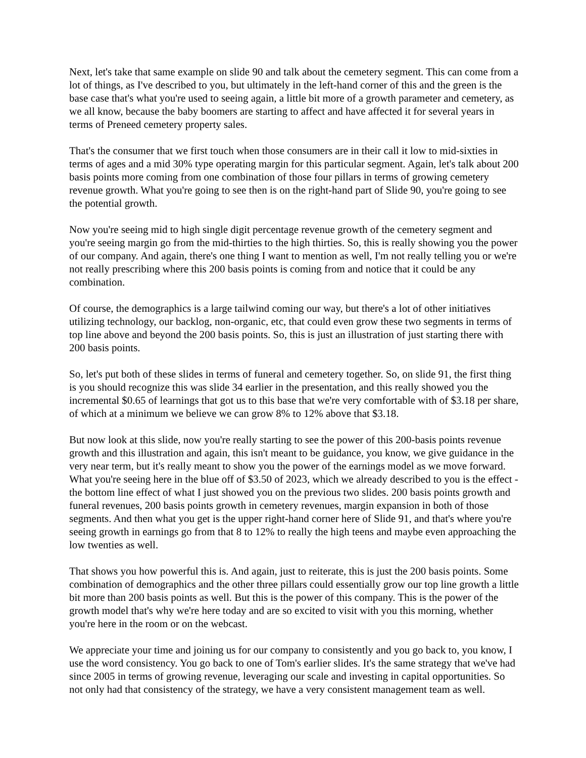Next, let's take that same example on slide 90 and talk about the cemetery segment. This can come from a lot of things, as I've described to you, but ultimately in the left-hand corner of this and the green is the base case that's what you're used to seeing again, a little bit more of a growth parameter and cemetery, as we all know, because the baby boomers are starting to affect and have affected it for several years in terms of Preneed cemetery property sales.
That's the consumer that we first touch when those consumers are in their call it low to mid-sixties in terms of ages and a mid 30% type operating margin for this particular segment. Again, let's talk about 200 basis points more coming from one combination of those four pillars in terms of growing cemetery revenue growth. What you're going to see then is on the right-hand part of Slide 90, you're going to see the potential growth.
Now you're seeing mid to high single digit percentage revenue growth of the cemetery segment and you're seeing margin go from the mid-thirties to the high thirties. So, this is really showing you the power of our company. And again, there's one thing I want to mention as well, I'm not really telling you or we're not really prescribing where this 200 basis points is coming from and notice that it could be any combination.
Of course, the demographics is a large tailwind coming our way, but there's a lot of other initiatives utilizing technology, our backlog, non-organic, etc, that could even grow these two segments in terms of top line above and beyond the 200 basis points. So, this is just an illustration of just starting there with 200 basis points.
So, let's put both of these slides in terms of funeral and cemetery together. So, on slide 91, the first thing is you should recognize this was slide 34 earlier in the presentation, and this really showed you the incremental $0.65 of learnings that got us to this base that we're very comfortable with of $3.18 per share, of which at a minimum we believe we can grow 8% to 12% above that $3.18.
But now look at this slide, now you're really starting to see the power of this 200-basis points revenue growth and this illustration and again, this isn't meant to be guidance, you know, we give guidance in the very near term, but it's really meant to show you the power of the earnings model as we move forward. What you're seeing here in the blue off of $3.50 of 2023, which we already described to you is the effect - the bottom line effect of what I just showed you on the previous two slides. 200 basis points growth and funeral revenues, 200 basis points growth in cemetery revenues, margin expansion in both of those segments. And then what you get is the upper right-hand corner here of Slide 91, and that's where you're seeing growth in earnings go from that 8 to 12% to really the high teens and maybe even approaching the low twenties as well.
That shows you how powerful this is. And again, just to reiterate, this is just the 200 basis points. Some combination of demographics and the other three pillars could essentially grow our top line growth a little bit more than 200 basis points as well. But this is the power of this company. This is the power of the growth model that's why we're here today and are so excited to visit with you this morning, whether you're here in the room or on the webcast.
We appreciate your time and joining us for our company to consistently and you go back to, you know, I use the word consistency. You go back to one of Tom's earlier slides. It's the same strategy that we've had since 2005 in terms of growing revenue, leveraging our scale and investing in capital opportunities. So not only had that consistency of the strategy, we have a very consistent management team as well.